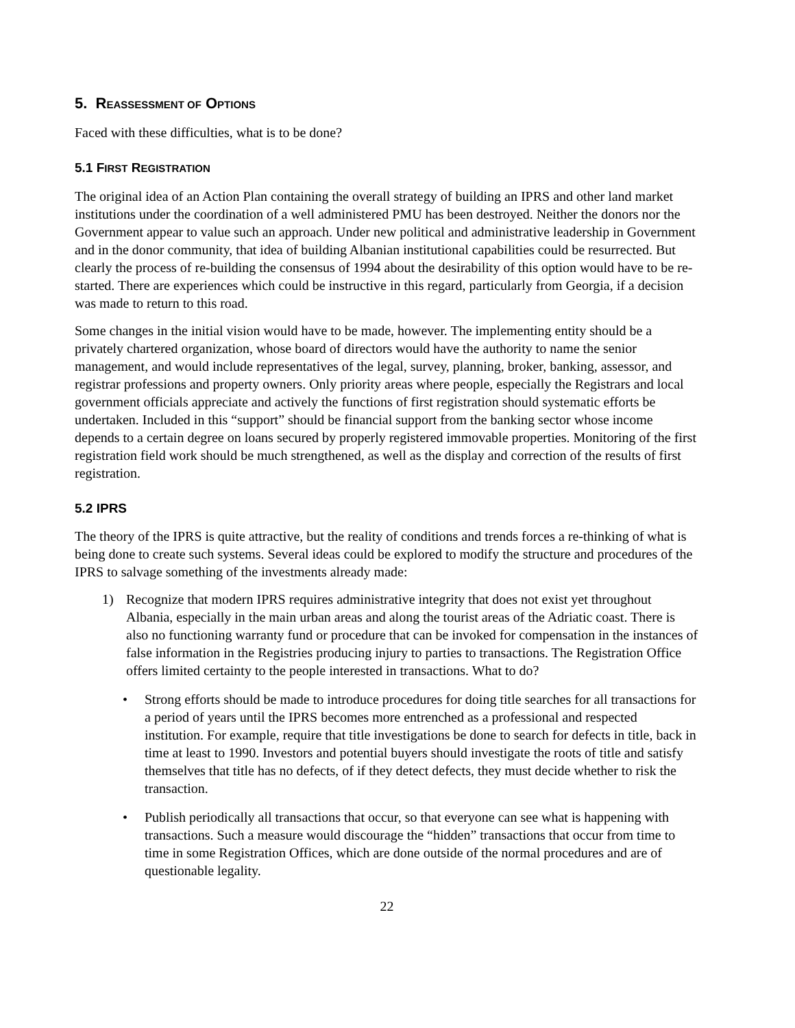5. REASSESSMENT OF OPTIONS
Faced with these difficulties, what is to be done?
5.1 FIRST REGISTRATION
The original idea of an Action Plan containing the overall strategy of building an IPRS and other land market institutions under the coordination of a well administered PMU has been destroyed. Neither the donors nor the Government appear to value such an approach. Under new political and administrative leadership in Government and in the donor community, that idea of building Albanian institutional capabilities could be resurrected. But clearly the process of re-building the consensus of 1994 about the desirability of this option would have to be re-started. There are experiences which could be instructive in this regard, particularly from Georgia, if a decision was made to return to this road.
Some changes in the initial vision would have to be made, however. The implementing entity should be a privately chartered organization, whose board of directors would have the authority to name the senior management, and would include representatives of the legal, survey, planning, broker, banking, assessor, and registrar professions and property owners. Only priority areas where people, especially the Registrars and local government officials appreciate and actively the functions of first registration should systematic efforts be undertaken. Included in this “support” should be financial support from the banking sector whose income depends to a certain degree on loans secured by properly registered immovable properties. Monitoring of the first registration field work should be much strengthened, as well as the display and correction of the results of first registration.
5.2 IPRS
The theory of the IPRS is quite attractive, but the reality of conditions and trends forces a re-thinking of what is being done to create such systems. Several ideas could be explored to modify the structure and procedures of the IPRS to salvage something of the investments already made:
1) Recognize that modern IPRS requires administrative integrity that does not exist yet throughout Albania, especially in the main urban areas and along the tourist areas of the Adriatic coast. There is also no functioning warranty fund or procedure that can be invoked for compensation in the instances of false information in the Registries producing injury to parties to transactions. The Registration Office offers limited certainty to the people interested in transactions. What to do?
• Strong efforts should be made to introduce procedures for doing title searches for all transactions for a period of years until the IPRS becomes more entrenched as a professional and respected institution. For example, require that title investigations be done to search for defects in title, back in time at least to 1990. Investors and potential buyers should investigate the roots of title and satisfy themselves that title has no defects, of if they detect defects, they must decide whether to risk the transaction.
• Publish periodically all transactions that occur, so that everyone can see what is happening with transactions. Such a measure would discourage the “hidden” transactions that occur from time to time in some Registration Offices, which are done outside of the normal procedures and are of questionable legality.
22